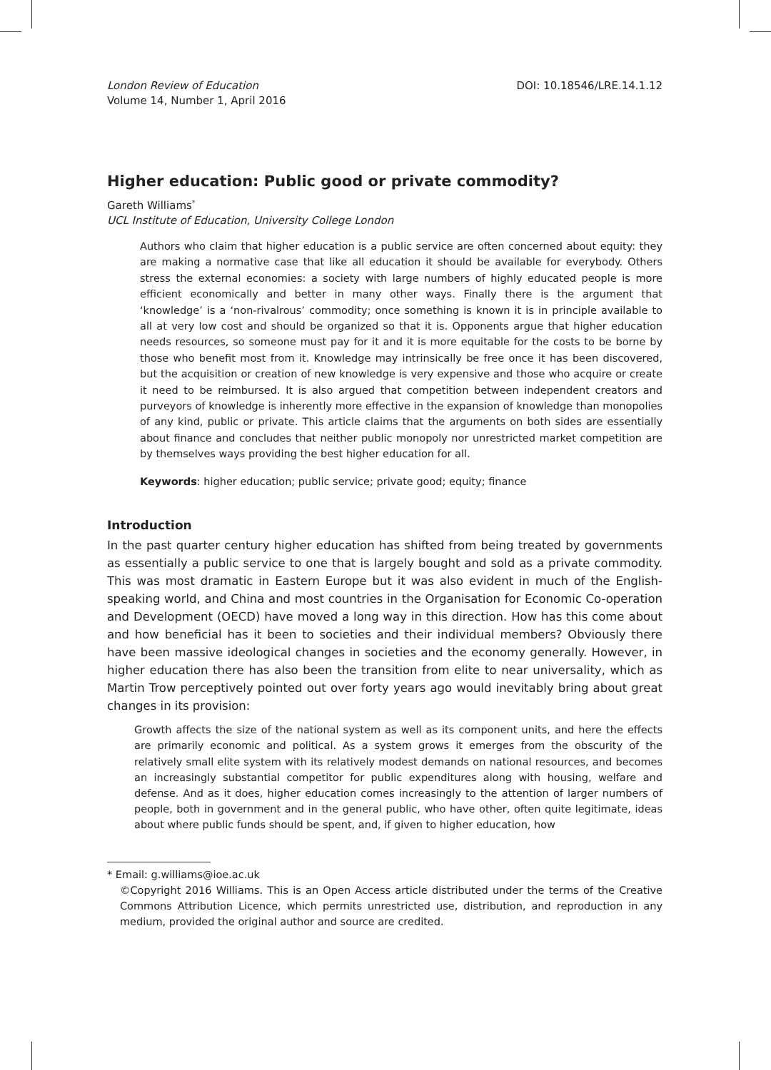London Review of Education
Volume 14, Number 1, April 2016
DOI: 10.18546/LRE.14.1.12
Higher education: Public good or private commodity?
Gareth Williams<sup>*</sup>
UCL Institute of Education, University College London
Authors who claim that higher education is a public service are often concerned about equity: they are making a normative case that like all education it should be available for everybody. Others stress the external economies: a society with large numbers of highly educated people is more efficient economically and better in many other ways. Finally there is the argument that ‘knowledge’ is a ‘non-rivalrous’ commodity; once something is known it is in principle available to all at very low cost and should be organized so that it is. Opponents argue that higher education needs resources, so someone must pay for it and it is more equitable for the costs to be borne by those who benefit most from it. Knowledge may intrinsically be free once it has been discovered, but the acquisition or creation of new knowledge is very expensive and those who acquire or create it need to be reimbursed. It is also argued that competition between independent creators and purveyors of knowledge is inherently more effective in the expansion of knowledge than monopolies of any kind, public or private. This article claims that the arguments on both sides are essentially about finance and concludes that neither public monopoly nor unrestricted market competition are by themselves ways providing the best higher education for all.
Keywords: higher education; public service; private good; equity; finance
Introduction
In the past quarter century higher education has shifted from being treated by governments as essentially a public service to one that is largely bought and sold as a private commodity. This was most dramatic in Eastern Europe but it was also evident in much of the English-speaking world, and China and most countries in the Organisation for Economic Co-operation and Development (OECD) have moved a long way in this direction. How has this come about and how beneficial has it been to societies and their individual members? Obviously there have been massive ideological changes in societies and the economy generally. However, in higher education there has also been the transition from elite to near universality, which as Martin Trow perceptively pointed out over forty years ago would inevitably bring about great changes in its provision:
Growth affects the size of the national system as well as its component units, and here the effects are primarily economic and political. As a system grows it emerges from the obscurity of the relatively small elite system with its relatively modest demands on national resources, and becomes an increasingly substantial competitor for public expenditures along with housing, welfare and defense. And as it does, higher education comes increasingly to the attention of larger numbers of people, both in government and in the general public, who have other, often quite legitimate, ideas about where public funds should be spent, and, if given to higher education, how
* Email: g.williams@ioe.ac.uk
©Copyright 2016 Williams. This is an Open Access article distributed under the terms of the Creative Commons Attribution Licence, which permits unrestricted use, distribution, and reproduction in any medium, provided the original author and source are credited.